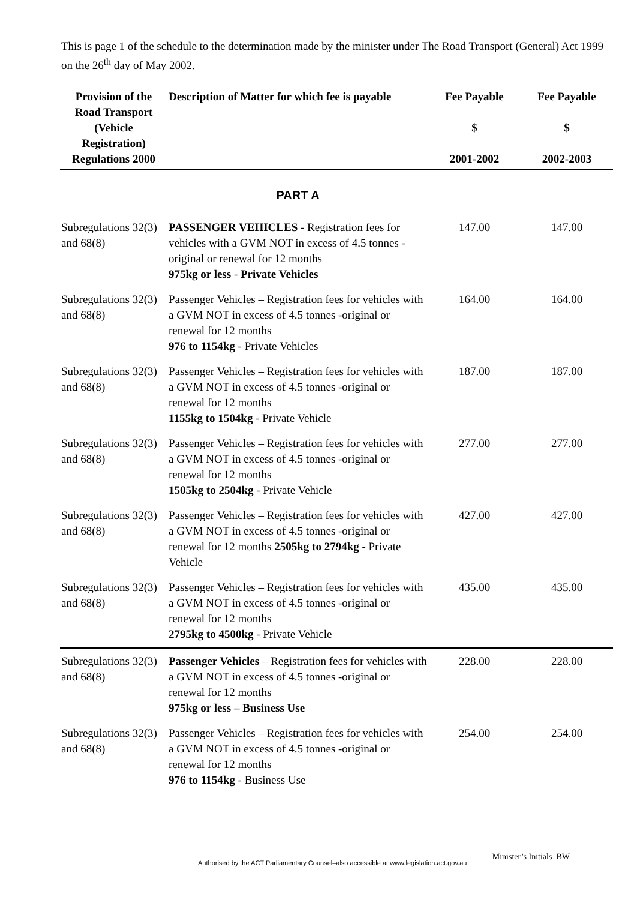This is page 1 of the schedule to the determination made by the minister under The Road Transport (General) Act 1999 on the 26<sup>th</sup> day of May 2002.
| Provision of the Road Transport (Vehicle Registration) Regulations 2000 | Description of Matter for which fee is payable | Fee Payable $ 2001-2002 | Fee Payable $ 2002-2003 |
| --- | --- | --- | --- |
| | PART A | | |
| Subregulations 32(3) and 68(8) | PASSENGER VEHICLES - Registration fees for vehicles with a GVM NOT in excess of 4.5 tonnes -original or renewal for 12 months 975kg or less - Private Vehicles | 147.00 | 147.00 |
| Subregulations 32(3) and 68(8) | Passenger Vehicles – Registration fees for vehicles with a GVM NOT in excess of 4.5 tonnes -original or renewal for 12 months 976 to 1154kg - Private Vehicles | 164.00 | 164.00 |
| Subregulations 32(3) and 68(8) | Passenger Vehicles – Registration fees for vehicles with a GVM NOT in excess of 4.5 tonnes -original or renewal for 12 months 1155kg to 1504kg - Private Vehicle | 187.00 | 187.00 |
| Subregulations 32(3) and 68(8) | Passenger Vehicles – Registration fees for vehicles with a GVM NOT in excess of 4.5 tonnes -original or renewal for 12 months 1505kg to 2504kg - Private Vehicle | 277.00 | 277.00 |
| Subregulations 32(3) and 68(8) | Passenger Vehicles – Registration fees for vehicles with a GVM NOT in excess of 4.5 tonnes -original or renewal for 12 months 2505kg to 2794kg - Private Vehicle | 427.00 | 427.00 |
| Subregulations 32(3) and 68(8) | Passenger Vehicles – Registration fees for vehicles with a GVM NOT in excess of 4.5 tonnes -original or renewal for 12 months 2795kg to 4500kg - Private Vehicle | 435.00 | 435.00 |
| Subregulations 32(3) and 68(8) | Passenger Vehicles – Registration fees for vehicles with a GVM NOT in excess of 4.5 tonnes -original or renewal for 12 months 975kg or less – Business Use | 228.00 | 228.00 |
| Subregulations 32(3) and 68(8) | Passenger Vehicles – Registration fees for vehicles with a GVM NOT in excess of 4.5 tonnes -original or renewal for 12 months 976 to 1154kg - Business Use | 254.00 | 254.00 |
Authorised by the ACT Parliamentary Counsel–also accessible at www.legislation.act.gov.au
Minister’s Initials_BW__________